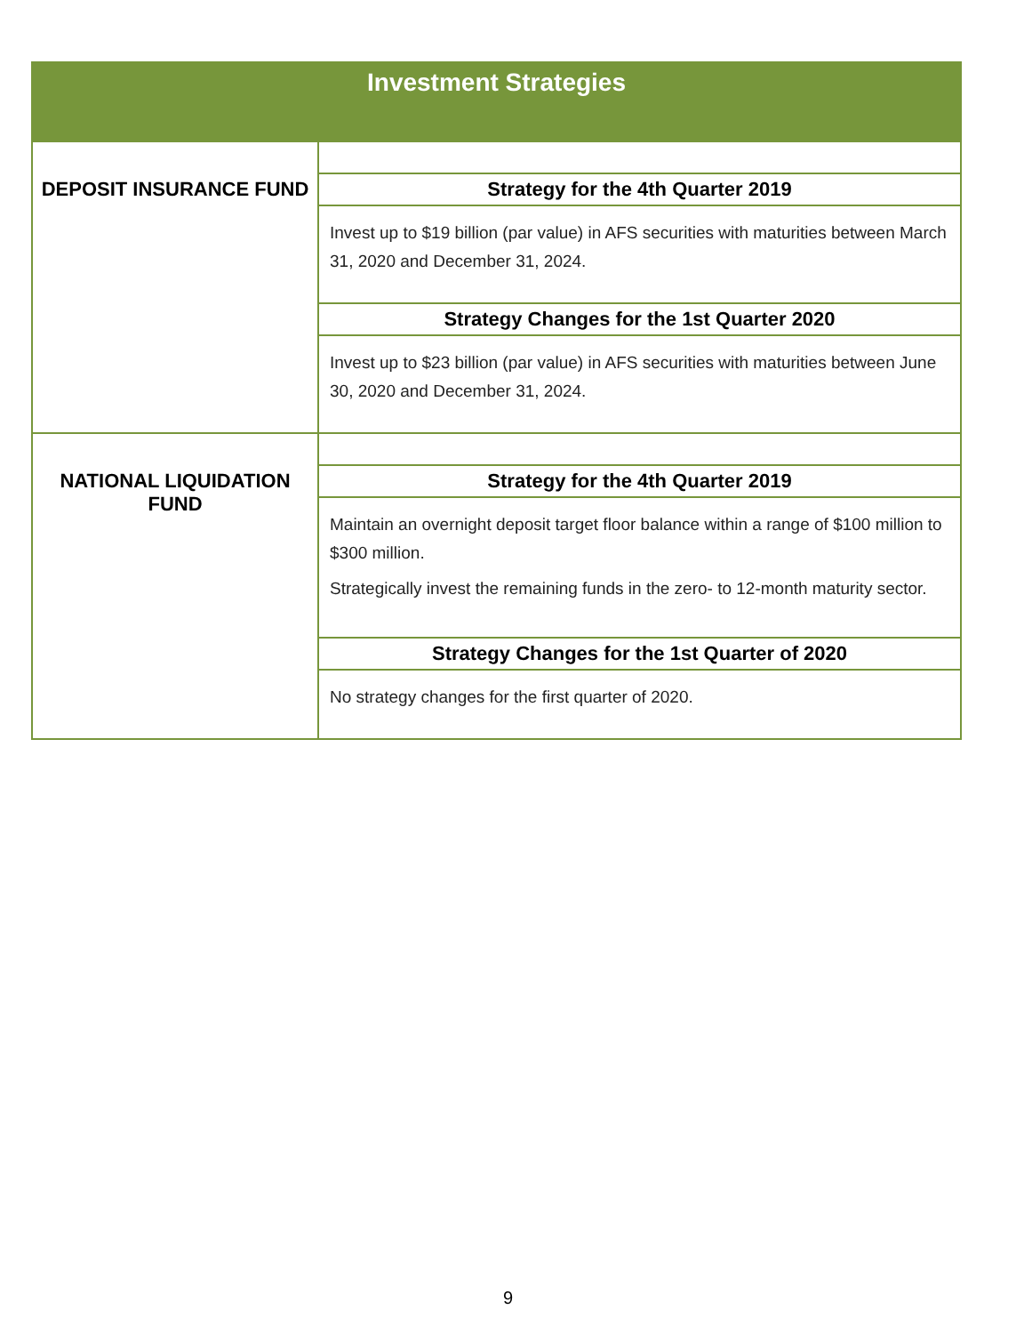| Investment Strategies | |
| --- | --- |
| DEPOSIT INSURANCE FUND | |
| | Strategy for the 4th Quarter 2019 |
| | Invest up to $19 billion (par value) in AFS securities with maturities between March 31, 2020 and December 31, 2024. |
| | Strategy Changes for the 1st Quarter 2020 |
| | Invest up to $23 billion (par value) in AFS securities with maturities between June 30, 2020 and December 31, 2024. |
| NATIONAL LIQUIDATION FUND | |
| | Strategy for the 4th Quarter 2019 |
| | Maintain an overnight deposit target floor balance within a range of $100 million to $300 million. Strategically invest the remaining funds in the zero- to 12-month maturity sector. |
| | Strategy Changes for the 1st Quarter of 2020 |
| | No strategy changes for the first quarter of 2020. |
9